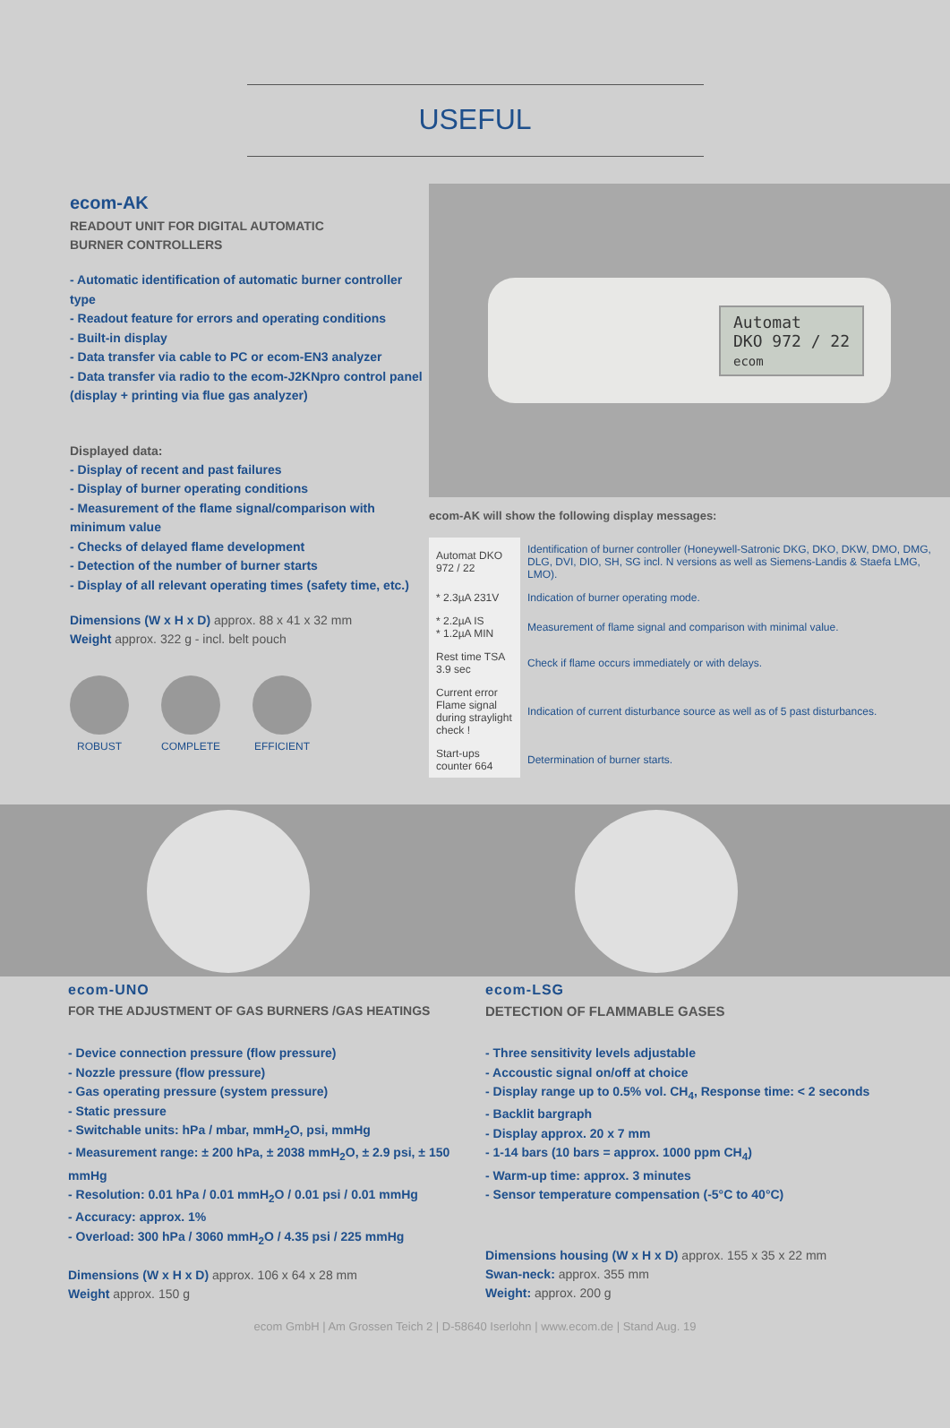USEFUL
ecom-AK
READOUT UNIT FOR DIGITAL AUTOMATIC
BURNER CONTROLLERS
- Automatic identification of automatic burner controller type
- Readout feature for errors and operating conditions
- Built-in display
- Data transfer via cable to PC or ecom-EN3 analyzer
- Data transfer via radio to the ecom-J2KNpro control panel (display + printing via flue gas analyzer)
Displayed data:
- Display of recent and past failures
- Display of burner operating conditions
- Measurement of the flame signal/comparison with minimum value
- Checks of delayed flame development
- Detection of the number of burner starts
- Display of all relevant operating times (safety time, etc.)
Dimensions (W x H x D) approx. 88 x 41 x 32 mm
Weight approx. 322 g - incl. belt pouch
ROBUST COMPLETE EFFICIENT
Automat
DKO 972 / 22
ecom
ecom-AK will show the following display messages:
| Automat DKO 972 / 22 | Identification of burner controller (Honeywell-Satronic DKG, DKO, DKW, DMO, DMG, DLG, DVI, DIO, SH, SG incl. N versions as well as Siemens-Landis & Staefa LMG, LMO). |
| * 2.3µA 231V | Indication of burner operating mode. |
| * 2.2µA IS * 1.2µA MIN | Measurement of flame signal and comparison with minimal value. |
| Rest time TSA 3.9 sec | Check if flame occurs immediately or with delays. |
| Current error Flame signal during straylight check ! | Indication of current disturbance source as well as of 5 past disturbances. |
| Start-ups counter 664 | Determination of burner starts. |
ecom-UNO
FOR THE ADJUSTMENT OF GAS BURNERS /GAS HEATINGS
- Device connection pressure (flow pressure)
- Nozzle pressure (flow pressure)
- Gas operating pressure (system pressure)
- Static pressure
- Switchable units: hPa / mbar, mmH<sub>2</sub>O, psi, mmHg
- Measurement range: ± 200 hPa, ± 2038 mmH<sub>2</sub>O, ± 2.9 psi, ± 150 mmHg
- Resolution: 0.01 hPa / 0.01 mmH<sub>2</sub>O / 0.01 psi / 0.01 mmHg
- Accuracy: approx. 1%
- Overload: 300 hPa / 3060 mmH<sub>2</sub>O / 4.35 psi / 225 mmHg
Dimensions (W x H x D) approx. 106 x 64 x 28 mm
Weight approx. 150 g
ecom-LSG
DETECTION OF FLAMMABLE GASES
- Three sensitivity levels adjustable
- Accoustic signal on/off at choice
- Display range up to 0.5% vol. CH<sub>4</sub>, Response time: < 2 seconds
- Backlit bargraph
- Display approx. 20 x 7 mm
- 1-14 bars (10 bars = approx. 1000 ppm CH<sub>4</sub>)
- Warm-up time: approx. 3 minutes
- Sensor temperature compensation (-5°C to 40°C)
Dimensions housing (W x H x D) approx. 155 x 35 x 22 mm
Swan-neck: approx. 355 mm
Weight: approx. 200 g
ecom GmbH | Am Grossen Teich 2 | D-58640 Iserlohn | www.ecom.de | Stand Aug. 19